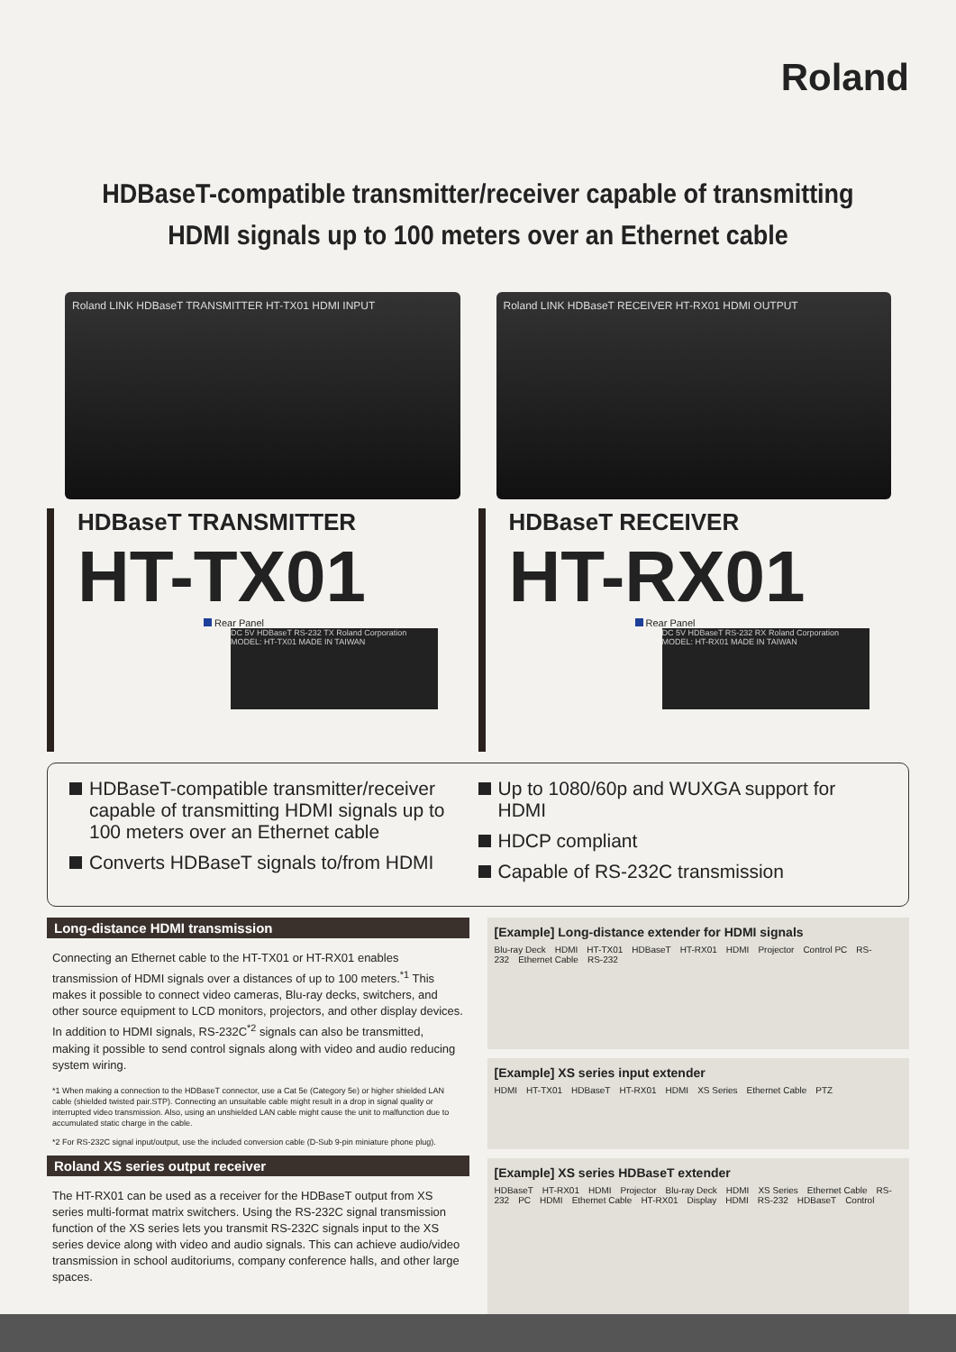Roland
HDBaseT-compatible transmitter/receiver capable of transmitting
HDMI signals up to 100 meters over an Ethernet cable
Roland LINK HDBaseT TRANSMITTER HT-TX01 HDMI INPUT
HDBaseT TRANSMITTER
HT-TX01
Rear Panel
DC 5V HDBaseT RS-232 TX Roland Corporation MODEL: HT-TX01 MADE IN TAIWAN
Roland LINK HDBaseT RECEIVER HT-RX01 HDMI OUTPUT
HDBaseT RECEIVER
HT-RX01
Rear Panel
DC 5V HDBaseT RS-232 RX Roland Corporation MODEL: HT-RX01 MADE IN TAIWAN
HDBaseT-compatible transmitter/receiver capable of transmitting HDMI signals up to 100 meters over an Ethernet cable
Converts HDBaseT signals to/from HDMI
Up to 1080/60p and WUXGA support for HDMI
HDCP compliant
Capable of RS-232C transmission
Long-distance HDMI transmission
Connecting an Ethernet cable to the HT-TX01 or HT-RX01 enables transmission of HDMI signals over a distances of up to 100 meters.<sup>*1</sup> This makes it possible to connect video cameras, Blu-ray decks, switchers, and other source equipment to LCD monitors, projectors, and other display devices. In addition to HDMI signals, RS-232C<sup>*2</sup> signals can also be transmitted, making it possible to send control signals along with video and audio reducing system wiring.
*1 When making a connection to the HDBaseT connector, use a Cat 5e (Category 5e) or higher shielded LAN cable (shielded twisted pair.STP). Connecting an unsuitable cable might result in a drop in signal quality or interrupted video transmission. Also, using an unshielded LAN cable might cause the unit to malfunction due to accumulated static charge in the cable.
*2 For RS-232C signal input/output, use the included conversion cable (D-Sub 9-pin miniature phone plug).
Roland XS series output receiver
The HT-RX01 can be used as a receiver for the HDBaseT output from XS series multi-format matrix switchers. Using the RS-232C signal transmission function of the XS series lets you transmit RS-232C signals input to the XS series device along with video and audio signals. This can achieve audio/video transmission in school auditoriums, company conference halls, and other large spaces.
[Example] Long-distance extender for HDMI signals
Blu-ray Deck HDMI HT-TX01 HDBaseT HT-RX01 HDMI Projector Control PC RS-232 Ethernet Cable RS-232
[Example] XS series input extender
HDMI HT-TX01 HDBaseT HT-RX01 HDMI XS Series Ethernet Cable PTZ
[Example] XS series HDBaseT extender
HDBaseT HT-RX01 HDMI Projector Blu-ray Deck HDMI XS Series Ethernet Cable RS-232 PC HDMI Ethernet Cable HT-RX01 Display HDMI RS-232 HDBaseT Control